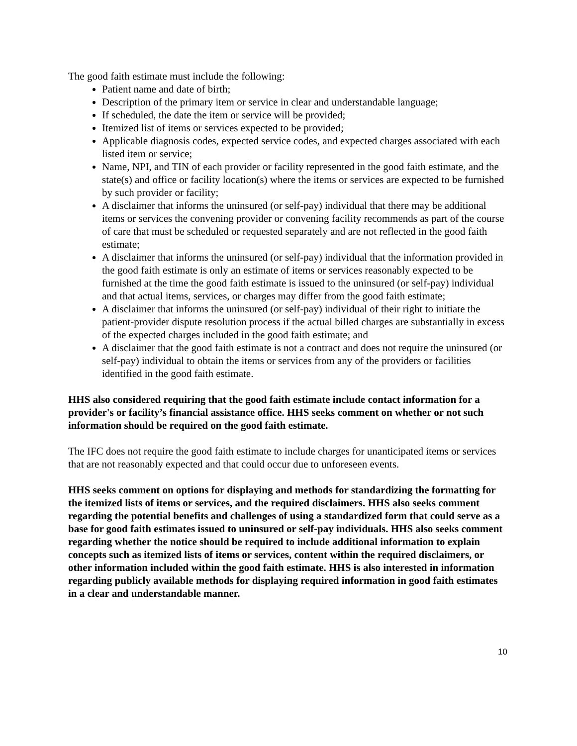The good faith estimate must include the following:
Patient name and date of birth;
Description of the primary item or service in clear and understandable language;
If scheduled, the date the item or service will be provided;
Itemized list of items or services expected to be provided;
Applicable diagnosis codes, expected service codes, and expected charges associated with each listed item or service;
Name, NPI, and TIN of each provider or facility represented in the good faith estimate, and the state(s) and office or facility location(s) where the items or services are expected to be furnished by such provider or facility;
A disclaimer that informs the uninsured (or self-pay) individual that there may be additional items or services the convening provider or convening facility recommends as part of the course of care that must be scheduled or requested separately and are not reflected in the good faith estimate;
A disclaimer that informs the uninsured (or self-pay) individual that the information provided in the good faith estimate is only an estimate of items or services reasonably expected to be furnished at the time the good faith estimate is issued to the uninsured (or self-pay) individual and that actual items, services, or charges may differ from the good faith estimate;
A disclaimer that informs the uninsured (or self-pay) individual of their right to initiate the patient-provider dispute resolution process if the actual billed charges are substantially in excess of the expected charges included in the good faith estimate; and
A disclaimer that the good faith estimate is not a contract and does not require the uninsured (or self-pay) individual to obtain the items or services from any of the providers or facilities identified in the good faith estimate.
HHS also considered requiring that the good faith estimate include contact information for a provider's or facility’s financial assistance office. HHS seeks comment on whether or not such information should be required on the good faith estimate.
The IFC does not require the good faith estimate to include charges for unanticipated items or services that are not reasonably expected and that could occur due to unforeseen events.
HHS seeks comment on options for displaying and methods for standardizing the formatting for the itemized lists of items or services, and the required disclaimers. HHS also seeks comment regarding the potential benefits and challenges of using a standardized form that could serve as a base for good faith estimates issued to uninsured or self-pay individuals. HHS also seeks comment regarding whether the notice should be required to include additional information to explain concepts such as itemized lists of items or services, content within the required disclaimers, or other information included within the good faith estimate. HHS is also interested in information regarding publicly available methods for displaying required information in good faith estimates in a clear and understandable manner.
10